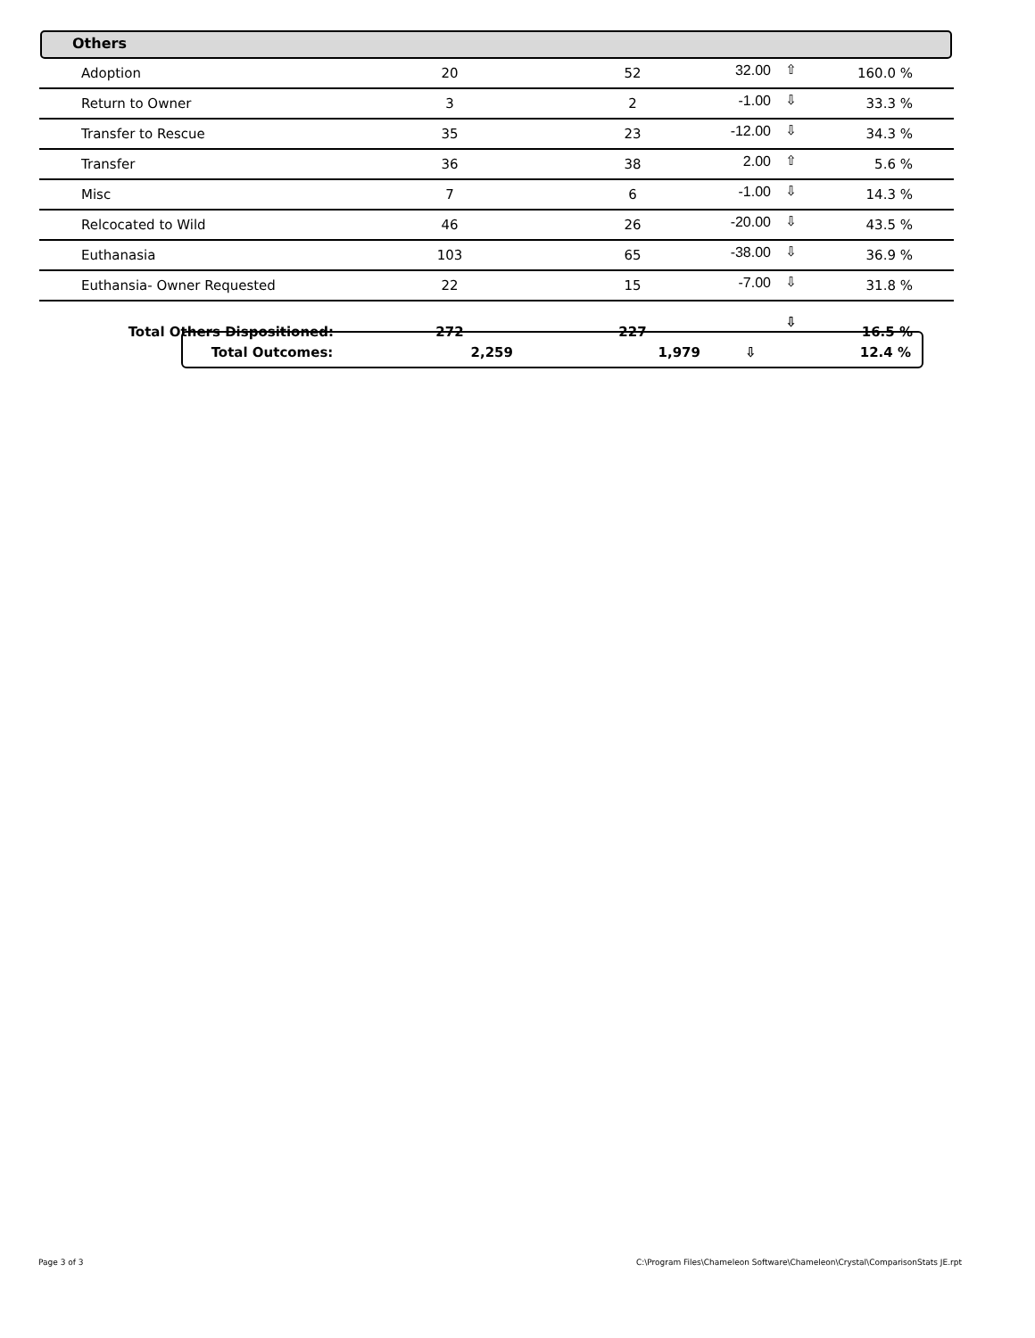Others
| Adoption | 20 | 52 | 32.00 | ⇧ | 160.0 % |
| Return to Owner | 3 | 2 | -1.00 | ⇩ | 33.3 % |
| Transfer to Rescue | 35 | 23 | -12.00 | ⇩ | 34.3 % |
| Transfer | 36 | 38 | 2.00 | ⇧ | 5.6 % |
| Misc | 7 | 6 | -1.00 | ⇩ | 14.3 % |
| Relcocated to Wild | 46 | 26 | -20.00 | ⇩ | 43.5 % |
| Euthanasia | 103 | 65 | -38.00 | ⇩ | 36.9 % |
| Euthansia- Owner Requested | 22 | 15 | -7.00 | ⇩ | 31.8 % |
| Total Others Dispositioned: | 272 | 227 | | ⇩ | 16.5 % |
| Total Outcomes: | 2,259 | 1,979 | ⇩ | 12.4 % |
Page 3 of 3
C:\Program Files\Chameleon Software\Chameleon\Crystal\ComparisonStats JE.rpt